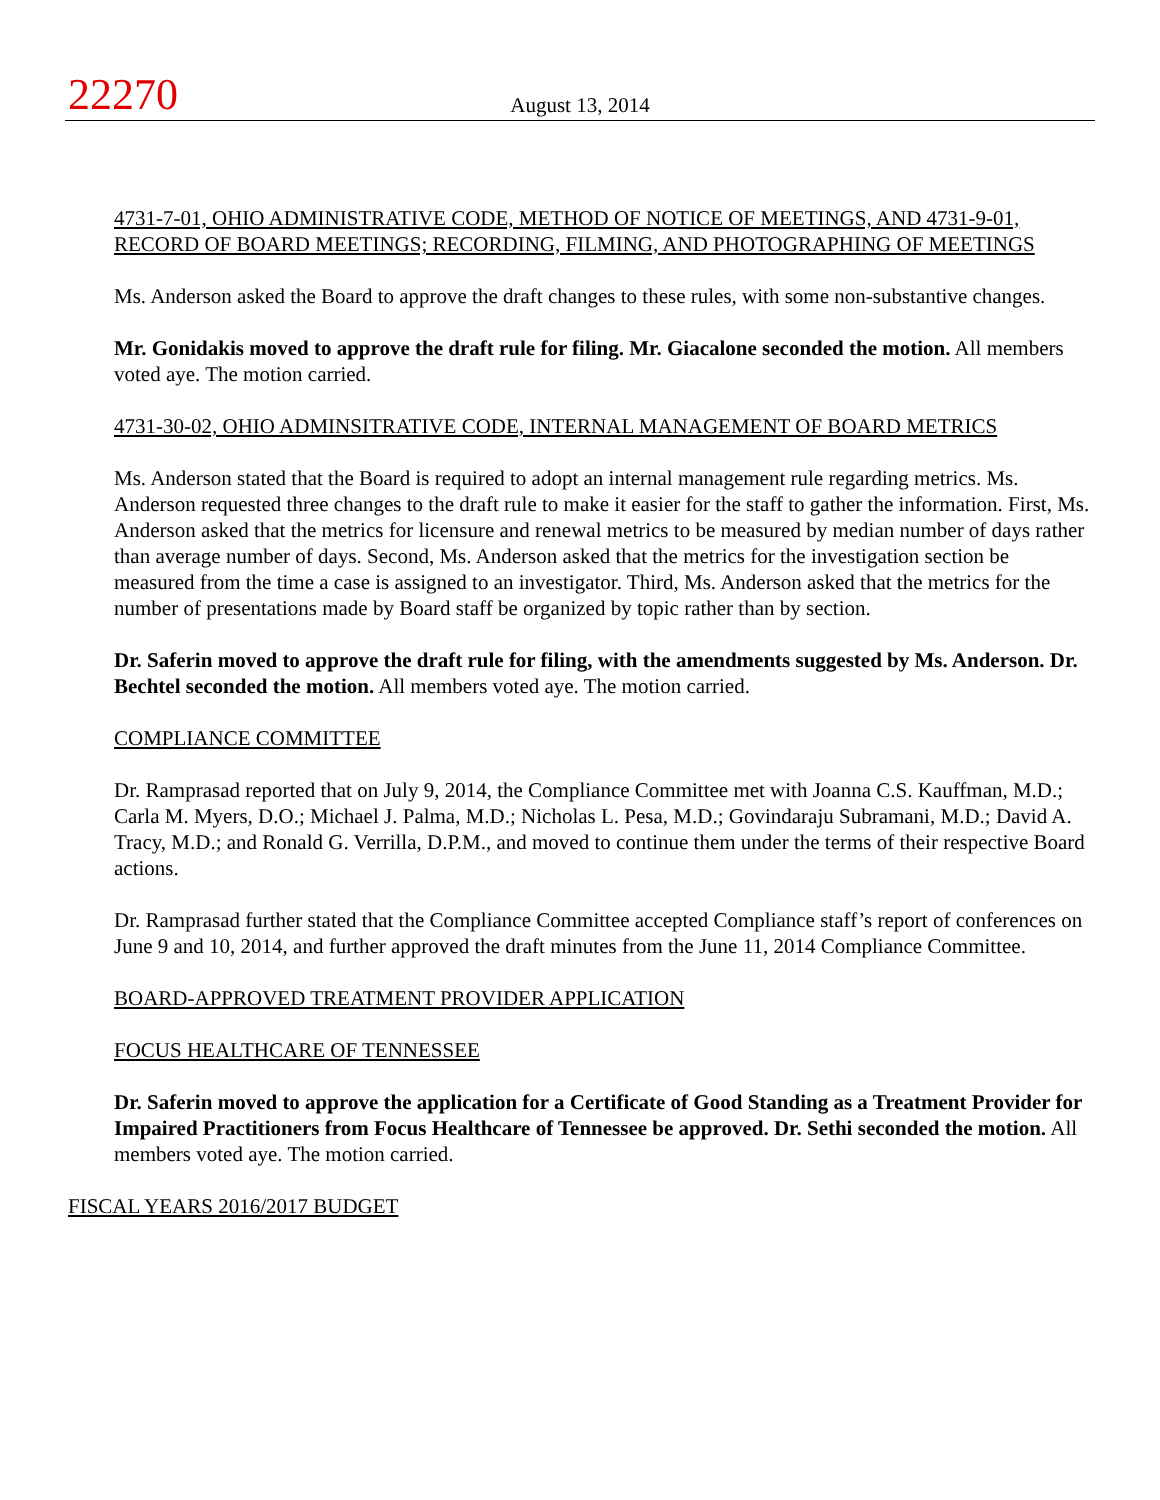22270
August 13, 2014
4731-7-01, OHIO ADMINISTRATIVE CODE, METHOD OF NOTICE OF MEETINGS, AND 4731-9-01, RECORD OF BOARD MEETINGS; RECORDING, FILMING, AND PHOTOGRAPHING OF MEETINGS
Ms. Anderson asked the Board to approve the draft changes to these rules, with some non-substantive changes.
Mr. Gonidakis moved to approve the draft rule for filing. Mr. Giacalone seconded the motion. All members voted aye. The motion carried.
4731-30-02, OHIO ADMINSITRATIVE CODE, INTERNAL MANAGEMENT OF BOARD METRICS
Ms. Anderson stated that the Board is required to adopt an internal management rule regarding metrics. Ms. Anderson requested three changes to the draft rule to make it easier for the staff to gather the information. First, Ms. Anderson asked that the metrics for licensure and renewal metrics to be measured by median number of days rather than average number of days. Second, Ms. Anderson asked that the metrics for the investigation section be measured from the time a case is assigned to an investigator. Third, Ms. Anderson asked that the metrics for the number of presentations made by Board staff be organized by topic rather than by section.
Dr. Saferin moved to approve the draft rule for filing, with the amendments suggested by Ms. Anderson. Dr. Bechtel seconded the motion. All members voted aye. The motion carried.
COMPLIANCE COMMITTEE
Dr. Ramprasad reported that on July 9, 2014, the Compliance Committee met with Joanna C.S. Kauffman, M.D.; Carla M. Myers, D.O.; Michael J. Palma, M.D.; Nicholas L. Pesa, M.D.; Govindaraju Subramani, M.D.; David A. Tracy, M.D.; and Ronald G. Verrilla, D.P.M., and moved to continue them under the terms of their respective Board actions.
Dr. Ramprasad further stated that the Compliance Committee accepted Compliance staff’s report of conferences on June 9 and 10, 2014, and further approved the draft minutes from the June 11, 2014 Compliance Committee.
BOARD-APPROVED TREATMENT PROVIDER APPLICATION
FOCUS HEALTHCARE OF TENNESSEE
Dr. Saferin moved to approve the application for a Certificate of Good Standing as a Treatment Provider for Impaired Practitioners from Focus Healthcare of Tennessee be approved. Dr. Sethi seconded the motion. All members voted aye. The motion carried.
FISCAL YEARS 2016/2017 BUDGET